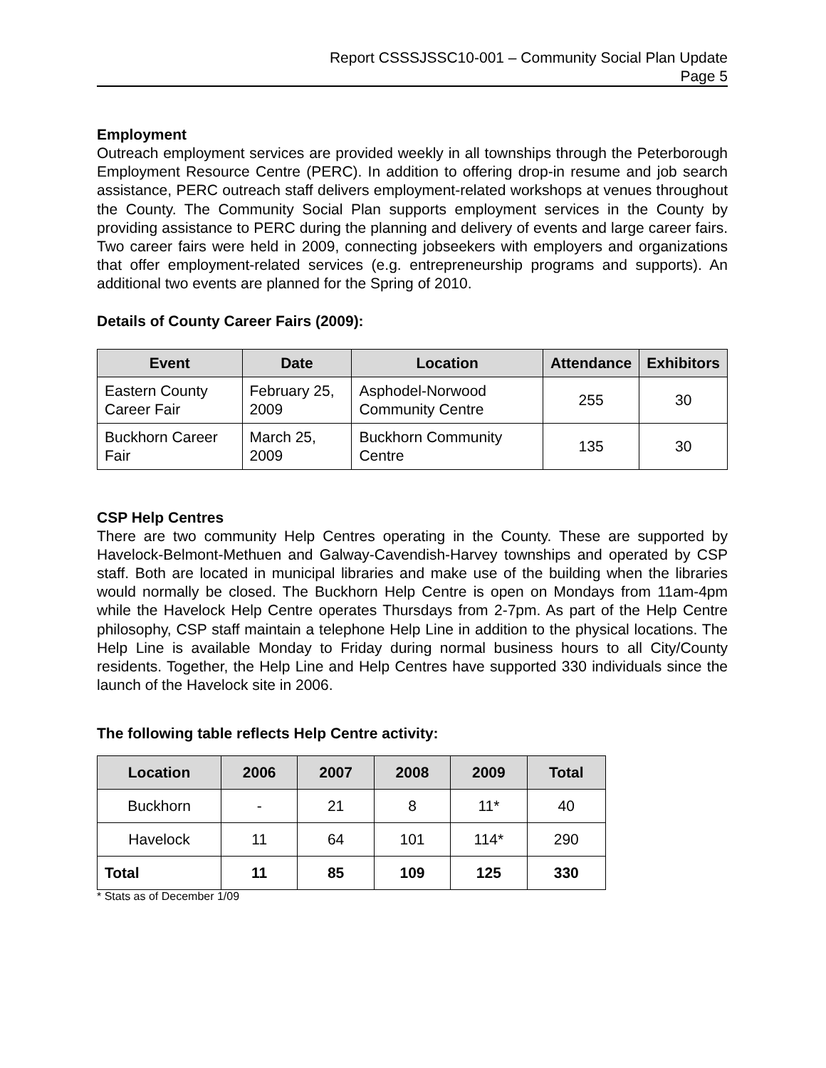Report CSSSJSSC10-001 – Community Social Plan Update
Page 5
Employment
Outreach employment services are provided weekly in all townships through the Peterborough Employment Resource Centre (PERC). In addition to offering drop-in resume and job search assistance, PERC outreach staff delivers employment-related workshops at venues throughout the County. The Community Social Plan supports employment services in the County by providing assistance to PERC during the planning and delivery of events and large career fairs. Two career fairs were held in 2009, connecting jobseekers with employers and organizations that offer employment-related services (e.g. entrepreneurship programs and supports). An additional two events are planned for the Spring of 2010.
Details of County Career Fairs (2009):
| Event | Date | Location | Attendance | Exhibitors |
| --- | --- | --- | --- | --- |
| Eastern County Career Fair | February 25, 2009 | Asphodel-Norwood Community Centre | 255 | 30 |
| Buckhorn Career Fair | March 25, 2009 | Buckhorn Community Centre | 135 | 30 |
CSP Help Centres
There are two community Help Centres operating in the County. These are supported by Havelock-Belmont-Methuen and Galway-Cavendish-Harvey townships and operated by CSP staff. Both are located in municipal libraries and make use of the building when the libraries would normally be closed. The Buckhorn Help Centre is open on Mondays from 11am-4pm while the Havelock Help Centre operates Thursdays from 2-7pm. As part of the Help Centre philosophy, CSP staff maintain a telephone Help Line in addition to the physical locations. The Help Line is available Monday to Friday during normal business hours to all City/County residents. Together, the Help Line and Help Centres have supported 330 individuals since the launch of the Havelock site in 2006.
The following table reflects Help Centre activity:
| Location | 2006 | 2007 | 2008 | 2009 | Total |
| --- | --- | --- | --- | --- | --- |
| Buckhorn | - | 21 | 8 | 11* | 40 |
| Havelock | 11 | 64 | 101 | 114* | 290 |
| Total | 11 | 85 | 109 | 125 | 330 |
* Stats as of December 1/09